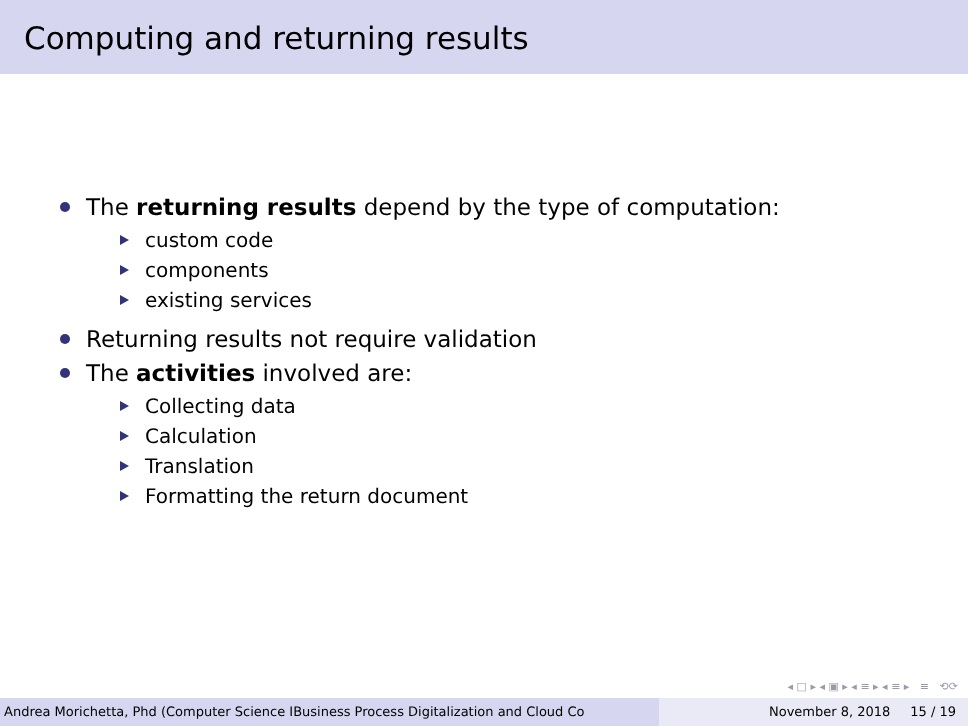Computing and returning results
The returning results depend by the type of computation:
custom code
components
existing services
Returning results not require validation
The activities involved are:
Collecting data
Calculation
Translation
Formatting the return document
◂ □ ▸ ◂ ▣ ▸ ◂ ≡ ▸ ◂ ≡ ▸ ≡ ⟲⟳
Andrea Morichetta, Phd (Computer Science IBusiness Process Digitalization and Cloud Co November 8, 2018 15 / 19